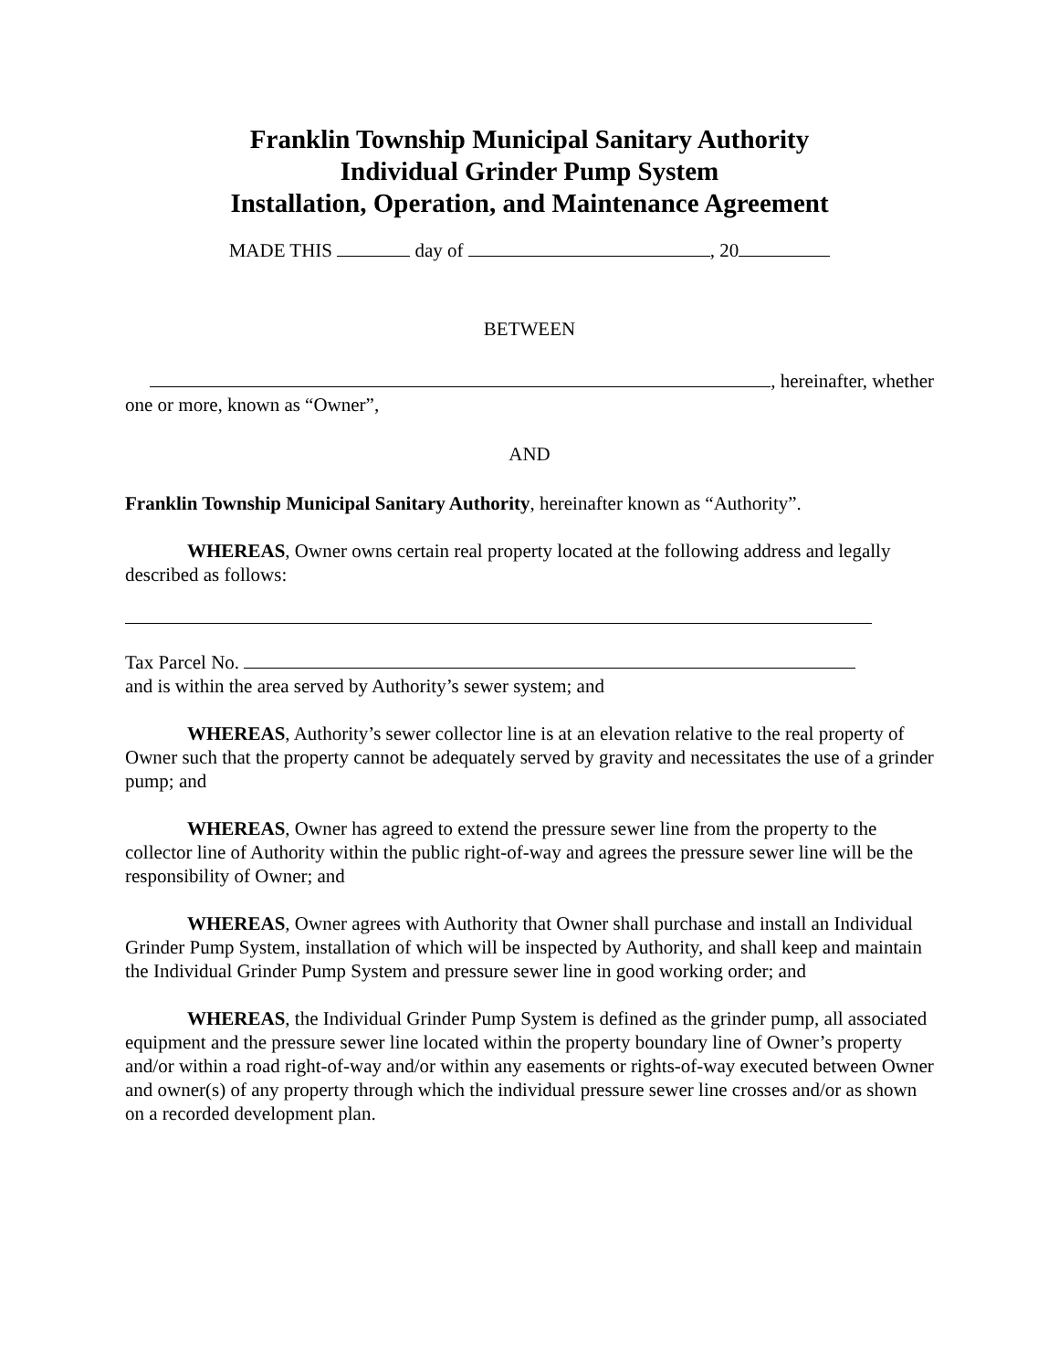Franklin Township Municipal Sanitary Authority
Individual Grinder Pump System
Installation, Operation, and Maintenance Agreement
MADE THIS day of , 20
BETWEEN
, hereinafter, whether
one or more, known as “Owner”,
AND
Franklin Township Municipal Sanitary Authority, hereinafter known as “Authority”.
WHEREAS, Owner owns certain real property located at the following address and legally described as follows:
Tax Parcel No.
and is within the area served by Authority’s sewer system; and
WHEREAS, Authority’s sewer collector line is at an elevation relative to the real property of Owner such that the property cannot be adequately served by gravity and necessitates the use of a grinder pump; and
WHEREAS, Owner has agreed to extend the pressure sewer line from the property to the collector line of Authority within the public right-of-way and agrees the pressure sewer line will be the responsibility of Owner; and
WHEREAS, Owner agrees with Authority that Owner shall purchase and install an Individual Grinder Pump System, installation of which will be inspected by Authority, and shall keep and maintain the Individual Grinder Pump System and pressure sewer line in good working order; and
WHEREAS, the Individual Grinder Pump System is defined as the grinder pump, all associated equipment and the pressure sewer line located within the property boundary line of Owner’s property and/or within a road right-of-way and/or within any easements or rights-of-way executed between Owner and owner(s) of any property through which the individual pressure sewer line crosses and/or as shown on a recorded development plan.